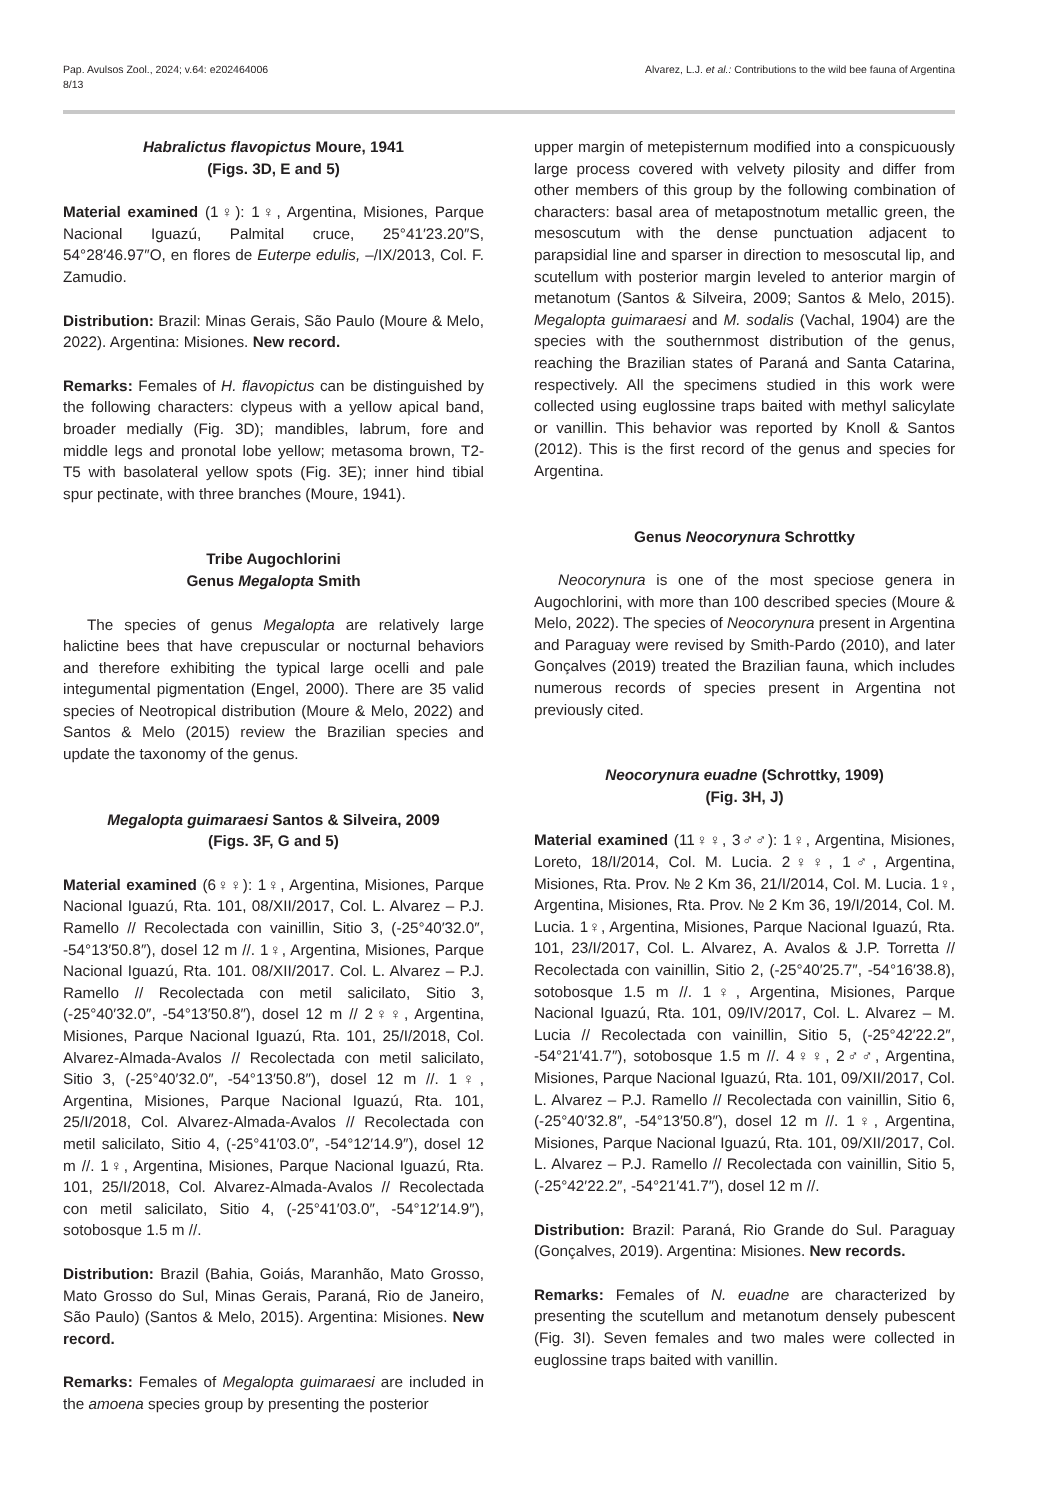Pap. Avulsos Zool., 2024; v.64: e202464006
8/13
Alvarez, L.J. et al.: Contributions to the wild bee fauna of Argentina
Habralictus flavopictus Moure, 1941
(Figs. 3D, E and 5)
Material examined (1♀): 1♀, Argentina, Misiones, Parque Nacional Iguazú, Palmital cruce, 25°41′23.20″S, 54°28′46.97″O, en flores de Euterpe edulis, –/IX/2013, Col. F. Zamudio.
Distribution: Brazil: Minas Gerais, São Paulo (Moure & Melo, 2022). Argentina: Misiones. New record.
Remarks: Females of H. flavopictus can be distinguished by the following characters: clypeus with a yellow apical band, broader medially (Fig. 3D); mandibles, labrum, fore and middle legs and pronotal lobe yellow; metasoma brown, T2-T5 with basolateral yellow spots (Fig. 3E); inner hind tibial spur pectinate, with three branches (Moure, 1941).
Tribe Augochlorini
Genus Megalopta Smith
The species of genus Megalopta are relatively large halictine bees that have crepuscular or nocturnal behaviors and therefore exhibiting the typical large ocelli and pale integumental pigmentation (Engel, 2000). There are 35 valid species of Neotropical distribution (Moure & Melo, 2022) and Santos & Melo (2015) review the Brazilian species and update the taxonomy of the genus.
Megalopta guimaraesi Santos & Silveira, 2009
(Figs. 3F, G and 5)
Material examined (6♀♀): 1♀, Argentina, Misiones, Parque Nacional Iguazú, Rta. 101, 08/XII/2017, Col. L. Alvarez – P.J. Ramello // Recolectada con vainillin, Sitio 3, (-25°40′32.0″, -54°13′50.8″), dosel 12 m //. 1♀, Argentina, Misiones, Parque Nacional Iguazú, Rta. 101. 08/XII/2017. Col. L. Alvarez – P.J. Ramello // Recolectada con metil salicilato, Sitio 3, (-25°40′32.0″, -54°13′50.8″), dosel 12 m // 2♀♀, Argentina, Misiones, Parque Nacional Iguazú, Rta. 101, 25/I/2018, Col. Alvarez-Almada-Avalos // Recolectada con metil salicilato, Sitio 3, (-25°40′32.0″, -54°13′50.8″), dosel 12 m //. 1♀, Argentina, Misiones, Parque Nacional Iguazú, Rta. 101, 25/I/2018, Col. Alvarez-Almada-Avalos // Recolectada con metil salicilato, Sitio 4, (-25°41′03.0″, -54°12′14.9″), dosel 12 m //. 1♀, Argentina, Misiones, Parque Nacional Iguazú, Rta. 101, 25/I/2018, Col. Alvarez-Almada-Avalos // Recolectada con metil salicilato, Sitio 4, (-25°41′03.0″, -54°12′14.9″), sotobosque 1.5 m //.
Distribution: Brazil (Bahia, Goiás, Maranhão, Mato Grosso, Mato Grosso do Sul, Minas Gerais, Paraná, Rio de Janeiro, São Paulo) (Santos & Melo, 2015). Argentina: Misiones. New record.
Remarks: Females of Megalopta guimaraesi are included in the amoena species group by presenting the posterior
upper margin of metepisternum modified into a conspicuously large process covered with velvety pilosity and differ from other members of this group by the following combination of characters: basal area of metapostnotum metallic green, the mesoscutum with the dense punctuation adjacent to parapsidial line and sparser in direction to mesoscutal lip, and scutellum with posterior margin leveled to anterior margin of metanotum (Santos & Silveira, 2009; Santos & Melo, 2015). Megalopta guimaraesi and M. sodalis (Vachal, 1904) are the species with the southernmost distribution of the genus, reaching the Brazilian states of Paraná and Santa Catarina, respectively. All the specimens studied in this work were collected using euglossine traps baited with methyl salicylate or vanillin. This behavior was reported by Knoll & Santos (2012). This is the first record of the genus and species for Argentina.
Genus Neocorynura Schrottky
Neocorynura is one of the most speciose genera in Augochlorini, with more than 100 described species (Moure & Melo, 2022). The species of Neocorynura present in Argentina and Paraguay were revised by Smith-Pardo (2010), and later Gonçalves (2019) treated the Brazilian fauna, which includes numerous records of species present in Argentina not previously cited.
Neocorynura euadne (Schrottky, 1909)
(Fig. 3H, J)
Material examined (11♀♀, 3♂♂): 1♀, Argentina, Misiones, Loreto, 18/I/2014, Col. M. Lucia. 2♀♀, 1♂, Argentina, Misiones, Rta. Prov. № 2 Km 36, 21/I/2014, Col. M. Lucia. 1♀, Argentina, Misiones, Rta. Prov. № 2 Km 36, 19/I/2014, Col. M. Lucia. 1♀, Argentina, Misiones, Parque Nacional Iguazú, Rta. 101, 23/I/2017, Col. L. Alvarez, A. Avalos & J.P. Torretta // Recolectada con vainillin, Sitio 2, (-25°40′25.7″, -54°16′38.8), sotobosque 1.5 m //. 1♀, Argentina, Misiones, Parque Nacional Iguazú, Rta. 101, 09/IV/2017, Col. L. Alvarez – M. Lucia // Recolectada con vainillin, Sitio 5, (-25°42′22.2″, -54°21′41.7″), sotobosque 1.5 m //. 4♀♀, 2♂♂, Argentina, Misiones, Parque Nacional Iguazú, Rta. 101, 09/XII/2017, Col. L. Alvarez – P.J. Ramello // Recolectada con vainillin, Sitio 6, (-25°40′32.8″, -54°13′50.8″), dosel 12 m //. 1♀, Argentina, Misiones, Parque Nacional Iguazú, Rta. 101, 09/XII/2017, Col. L. Alvarez – P.J. Ramello // Recolectada con vainillin, Sitio 5, (-25°42′22.2″, -54°21′41.7″), dosel 12 m //.
Distribution: Brazil: Paraná, Rio Grande do Sul. Paraguay (Gonçalves, 2019). Argentina: Misiones. New records.
Remarks: Females of N. euadne are characterized by presenting the scutellum and metanotum densely pubescent (Fig. 3I). Seven females and two males were collected in euglossine traps baited with vanillin.